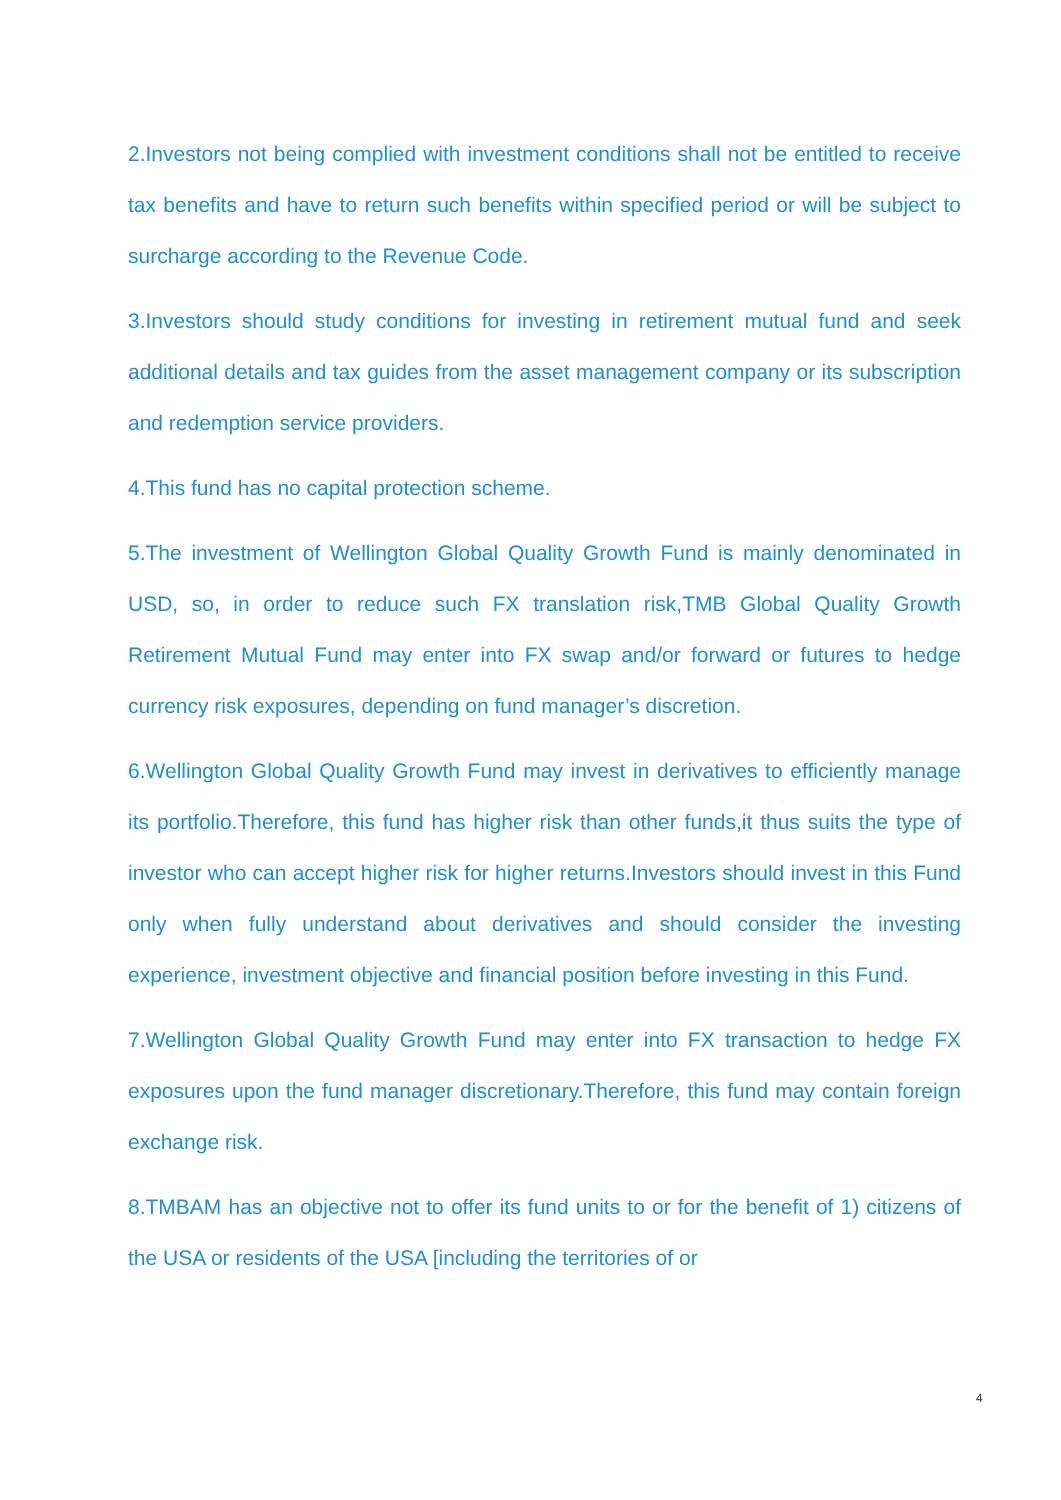2.Investors not being complied with investment conditions shall not be entitled to receive tax benefits and have to return such benefits within specified period or will be subject to surcharge according to the Revenue Code.
3.Investors should study conditions for investing in retirement mutual fund and seek additional details and tax guides from the asset management company or its subscription and redemption service providers.
4.This fund has no capital protection scheme.
5.The investment of Wellington Global Quality Growth Fund is mainly denominated in USD, so, in order to reduce such FX translation risk,TMB Global Quality Growth Retirement Mutual Fund may enter into FX swap and/or forward or futures to hedge currency risk exposures, depending on fund manager’s discretion.
6.Wellington Global Quality Growth Fund may invest in derivatives to efficiently manage its portfolio.Therefore, this fund has higher risk than other funds,it thus suits the type of investor who can accept higher risk for higher returns.Investors should invest in this Fund only when fully understand about derivatives and should consider the investing experience, investment objective and financial position before investing in this Fund.
7.Wellington Global Quality Growth Fund may enter into FX transaction to hedge FX exposures upon the fund manager discretionary.Therefore, this fund may contain foreign exchange risk.
8.TMBAM has an objective not to offer its fund units to or for the benefit of 1) citizens of the USA or residents of the USA [including the territories of or
4